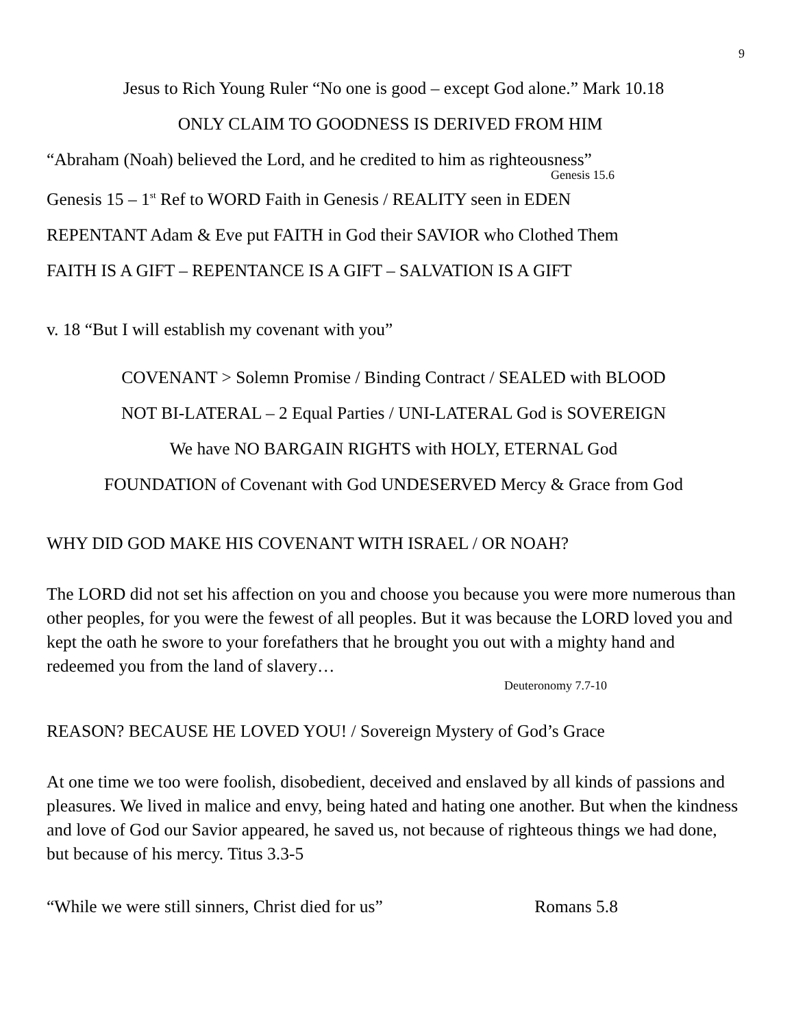9
Jesus to Rich Young Ruler “No one is good – except God alone.” Mark 10.18
ONLY CLAIM TO GOODNESS IS DERIVED FROM HIM
“Abraham (Noah) believed the Lord, and he credited to him as righteousness”
Genesis 15.6
Genesis 15 – 1<sup>st</sup> Ref to WORD Faith in Genesis / REALITY seen in EDEN
REPENTANT Adam & Eve put FAITH in God their SAVIOR who Clothed Them
FAITH IS A GIFT – REPENTANCE IS A GIFT – SALVATION IS A GIFT
v. 18 “But I will establish my covenant with you”
COVENANT > Solemn Promise / Binding Contract / SEALED with BLOOD
NOT BI-LATERAL – 2 Equal Parties / UNI-LATERAL God is SOVEREIGN
We have NO BARGAIN RIGHTS with HOLY, ETERNAL God
FOUNDATION of Covenant with God UNDESERVED Mercy & Grace from God
WHY DID GOD MAKE HIS COVENANT WITH ISRAEL / OR NOAH?
The LORD did not set his affection on you and choose you because you were more numerous than other peoples, for you were the fewest of all peoples. But it was because the LORD loved you and kept the oath he swore to your forefathers that he brought you out with a mighty hand and redeemed you from the land of slavery…
Deuteronomy 7.7-10
REASON? BECAUSE HE LOVED YOU! / Sovereign Mystery of God’s Grace
At one time we too were foolish, disobedient, deceived and enslaved by all kinds of passions and pleasures. We lived in malice and envy, being hated and hating one another. But when the kindness and love of God our Savior appeared, he saved us, not because of righteous things we had done, but because of his mercy. Titus 3.3-5
“While we were still sinners, Christ died for us” Romans 5.8